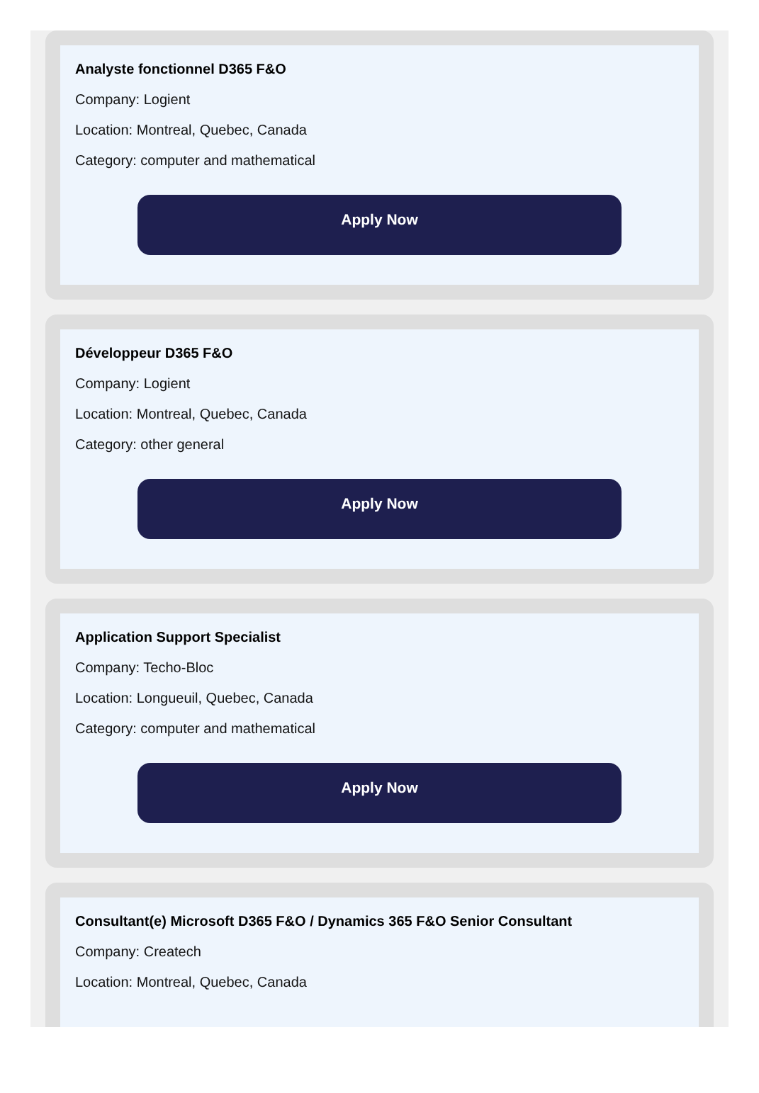Analyste fonctionnel D365 F&O
Company: Logient
Location: Montreal, Quebec, Canada
Category: computer and mathematical
Apply Now
Développeur D365 F&O
Company: Logient
Location: Montreal, Quebec, Canada
Category: other general
Apply Now
Application Support Specialist
Company: Techo-Bloc
Location: Longueuil, Quebec, Canada
Category: computer and mathematical
Apply Now
Consultant(e) Microsoft D365 F&O / Dynamics 365 F&O Senior Consultant
Company: Createch
Location: Montreal, Quebec, Canada